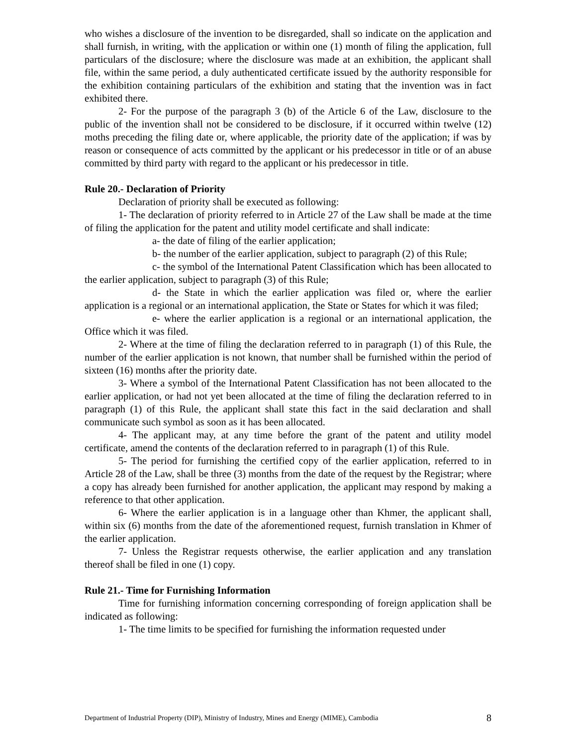who wishes a disclosure of the invention to be disregarded, shall so indicate on the application and shall furnish, in writing, with the application or within one (1) month of filing the application, full particulars of the disclosure; where the disclosure was made at an exhibition, the applicant shall file, within the same period, a duly authenticated certificate issued by the authority responsible for the exhibition containing particulars of the exhibition and stating that the invention was in fact exhibited there.
2- For the purpose of the paragraph 3 (b) of the Article 6 of the Law, disclosure to the public of the invention shall not be considered to be disclosure, if it occurred within twelve (12) moths preceding the filing date or, where applicable, the priority date of the application; if was by reason or consequence of acts committed by the applicant or his predecessor in title or of an abuse committed by third party with regard to the applicant or his predecessor in title.
Rule 20.- Declaration of Priority
Declaration of priority shall be executed as following:
1- The declaration of priority referred to in Article 27 of the Law shall be made at the time of filing the application for the patent and utility model certificate and shall indicate:
a- the date of filing of the earlier application;
b- the number of the earlier application, subject to paragraph (2) of this Rule;
c- the symbol of the International Patent Classification which has been allocated to the earlier application, subject to paragraph (3) of this Rule;
d- the State in which the earlier application was filed or, where the earlier application is a regional or an international application, the State or States for which it was filed;
e- where the earlier application is a regional or an international application, the Office which it was filed.
2- Where at the time of filing the declaration referred to in paragraph (1) of this Rule, the number of the earlier application is not known, that number shall be furnished within the period of sixteen (16) months after the priority date.
3- Where a symbol of the International Patent Classification has not been allocated to the earlier application, or had not yet been allocated at the time of filing the declaration referred to in paragraph (1) of this Rule, the applicant shall state this fact in the said declaration and shall communicate such symbol as soon as it has been allocated.
4- The applicant may, at any time before the grant of the patent and utility model certificate, amend the contents of the declaration referred to in paragraph (1) of this Rule.
5- The period for furnishing the certified copy of the earlier application, referred to in Article 28 of the Law, shall be three (3) months from the date of the request by the Registrar; where a copy has already been furnished for another application, the applicant may respond by making a reference to that other application.
6- Where the earlier application is in a language other than Khmer, the applicant shall, within six (6) months from the date of the aforementioned request, furnish translation in Khmer of the earlier application.
7- Unless the Registrar requests otherwise, the earlier application and any translation thereof shall be filed in one (1) copy.
Rule 21.- Time for Furnishing Information
Time for furnishing information concerning corresponding of foreign application shall be indicated as following:
1- The time limits to be specified for furnishing the information requested under
Department of Industrial Property (DIP), Ministry of Industry, Mines and Energy (MIME), Cambodia 8